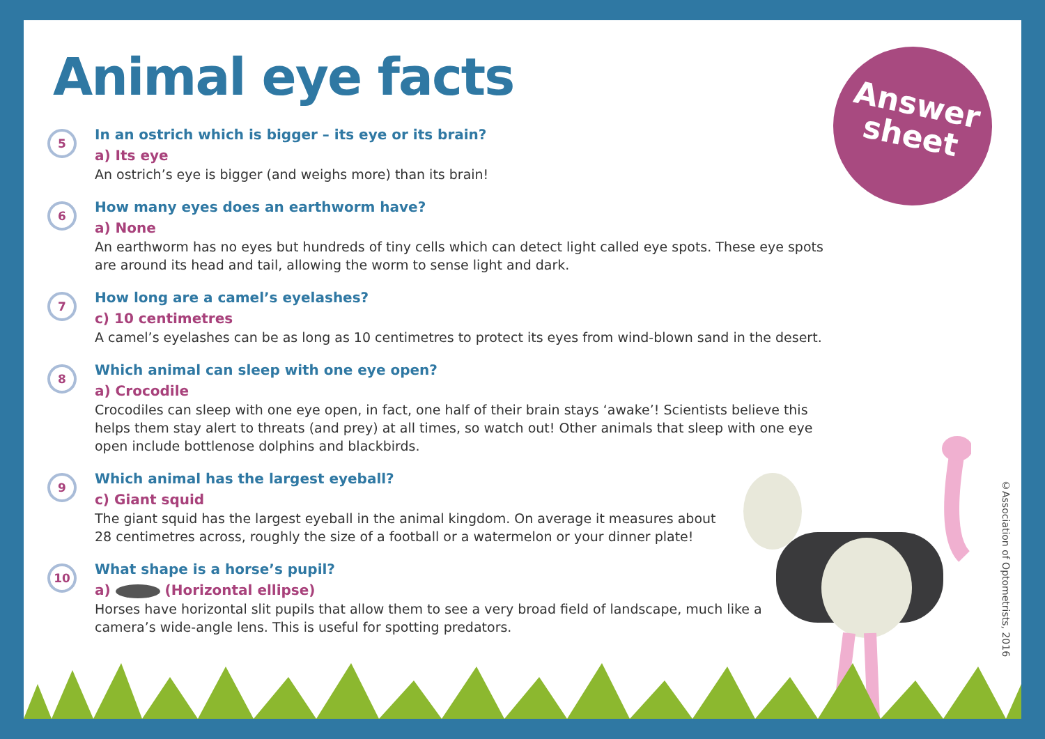Answer
sheet
Animal eye facts
5
In an ostrich which is bigger – its eye or its brain?
a) Its eye
An ostrich’s eye is bigger (and weighs more) than its brain!
6
How many eyes does an earthworm have?
a) None
An earthworm has no eyes but hundreds of tiny cells which can detect light called eye spots. These eye spots are around its head and tail, allowing the worm to sense light and dark.
7
How long are a camel’s eyelashes?
c) 10 centimetres
A camel’s eyelashes can be as long as 10 centimetres to protect its eyes from wind-blown sand in the desert.
8
Which animal can sleep with one eye open?
a) Crocodile
Crocodiles can sleep with one eye open, in fact, one half of their brain stays ‘awake’! Scientists believe this helps them stay alert to threats (and prey) at all times, so watch out! Other animals that sleep with one eye open include bottlenose dolphins and blackbirds.
9
Which animal has the largest eyeball?
c) Giant squid
The giant squid has the largest eyeball in the animal kingdom. On average it measures about 28 centimetres across, roughly the size of a football or a watermelon or your dinner plate!
10
What shape is a horse’s pupil?
a) (Horizontal ellipse)
Horses have horizontal slit pupils that allow them to see a very broad field of landscape, much like a camera’s wide-angle lens. This is useful for spotting predators.
©Association of Optometrists, 2016